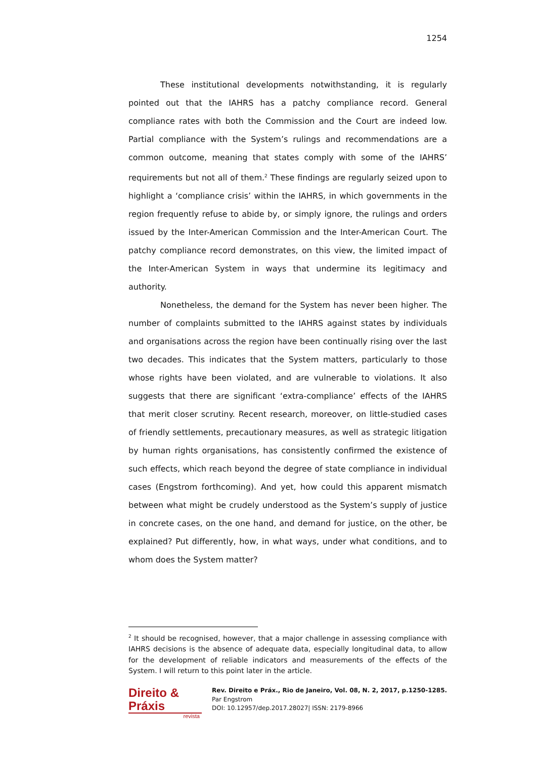1254
These institutional developments notwithstanding, it is regularly pointed out that the IAHRS has a patchy compliance record. General compliance rates with both the Commission and the Court are indeed low. Partial compliance with the System’s rulings and recommendations are a common outcome, meaning that states comply with some of the IAHRS’ requirements but not all of them.<sup>2</sup> These findings are regularly seized upon to highlight a ‘compliance crisis’ within the IAHRS, in which governments in the region frequently refuse to abide by, or simply ignore, the rulings and orders issued by the Inter-American Commission and the Inter-American Court. The patchy compliance record demonstrates, on this view, the limited impact of the Inter-American System in ways that undermine its legitimacy and authority.
Nonetheless, the demand for the System has never been higher. The number of complaints submitted to the IAHRS against states by individuals and organisations across the region have been continually rising over the last two decades. This indicates that the System matters, particularly to those whose rights have been violated, and are vulnerable to violations. It also suggests that there are significant ‘extra-compliance’ effects of the IAHRS that merit closer scrutiny. Recent research, moreover, on little-studied cases of friendly settlements, precautionary measures, as well as strategic litigation by human rights organisations, has consistently confirmed the existence of such effects, which reach beyond the degree of state compliance in individual cases (Engstrom forthcoming). And yet, how could this apparent mismatch between what might be crudely understood as the System’s supply of justice in concrete cases, on the one hand, and demand for justice, on the other, be explained? Put differently, how, in what ways, under what conditions, and to whom does the System matter?
<sup>2</sup> It should be recognised, however, that a major challenge in assessing compliance with IAHRS decisions is the absence of adequate data, especially longitudinal data, to allow for the development of reliable indicators and measurements of the effects of the System. I will return to this point later in the article.
Direito & Práxis
revista
Rev. Direito e Práx., Rio de Janeiro, Vol. 08, N. 2, 2017, p.1250-1285.
Par Engstrom
DOI: 10.12957/dep.2017.28027| ISSN: 2179-8966